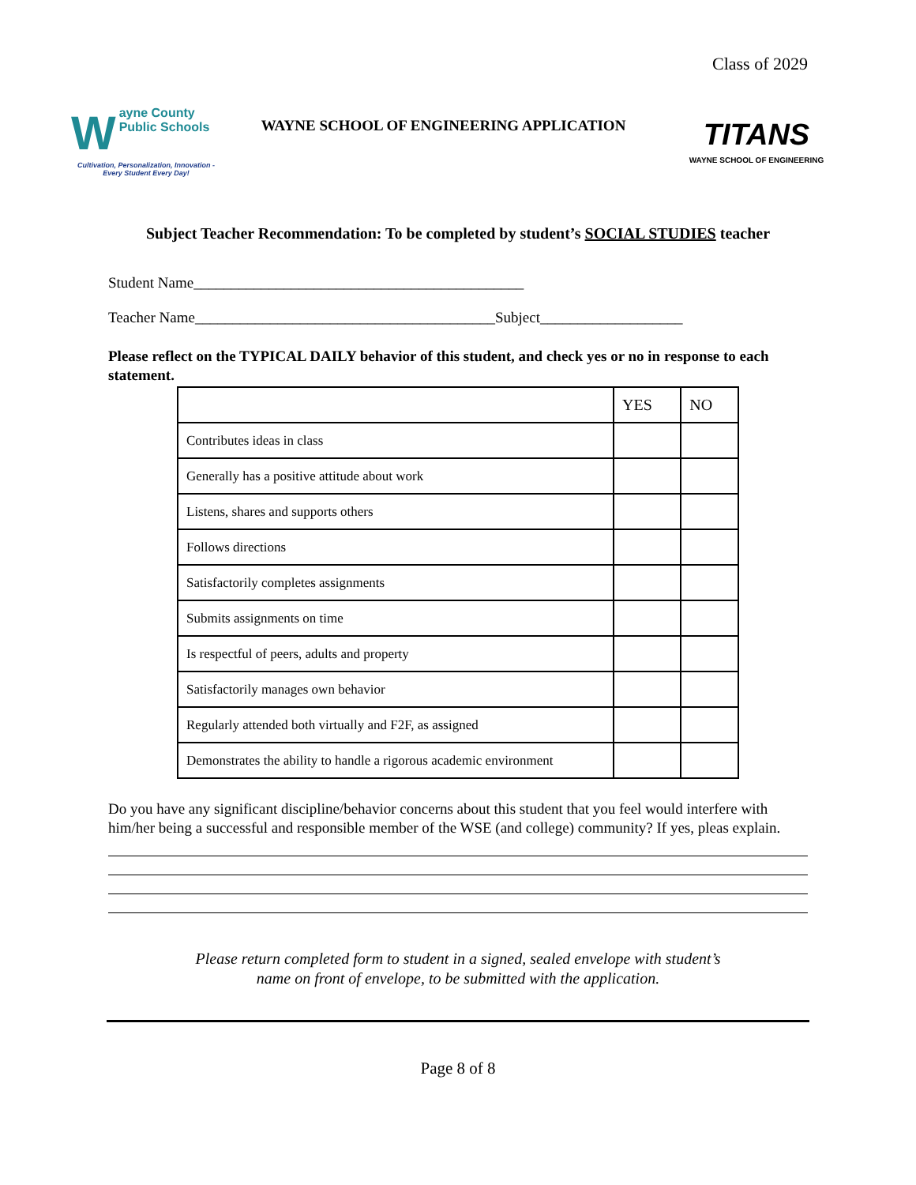Class of 2029
Wayne County
Public Schools
Cultivation, Personalization, Innovation - Every Student Every Day!
WAYNE SCHOOL OF ENGINEERING APPLICATION
TITANS
WAYNE SCHOOL OF ENGINEERING
Subject Teacher Recommendation: To be completed by student’s SOCIAL STUDIES teacher
Student Name____________________________________________
Teacher Name________________________________________Subject___________________
Please reflect on the TYPICAL DAILY behavior of this student, and check yes or no in response to each statement.
| | YES | NO |
| --- | --- | --- |
| Contributes ideas in class | | |
| Generally has a positive attitude about work | | |
| Listens, shares and supports others | | |
| Follows directions | | |
| Satisfactorily completes assignments | | |
| Submits assignments on time | | |
| Is respectful of peers, adults and property | | |
| Satisfactorily manages own behavior | | |
| Regularly attended both virtually and F2F, as assigned | | |
| Demonstrates the ability to handle a rigorous academic environment | | |
Do you have any significant discipline/behavior concerns about this student that you feel would interfere with him/her being a successful and responsible member of the WSE (and college) community? If yes, pleas explain.
Please return completed form to student in a signed, sealed envelope with student’s
name on front of envelope, to be submitted with the application.
Page 8 of 8